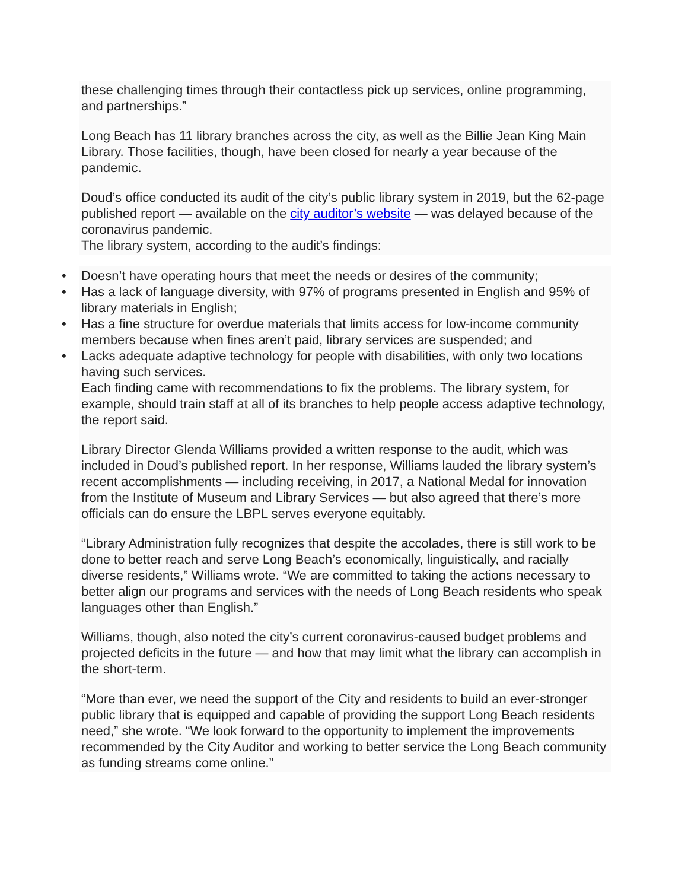these challenging times through their contactless pick up services, online programming, and partnerships.”
Long Beach has 11 library branches across the city, as well as the Billie Jean King Main Library. Those facilities, though, have been closed for nearly a year because of the pandemic.
Doud’s office conducted its audit of the city’s public library system in 2019, but the 62-page published report — available on the city auditor’s website — was delayed because of the coronavirus pandemic.
The library system, according to the audit’s findings:
• Doesn’t have operating hours that meet the needs or desires of the community;
• Has a lack of language diversity, with 97% of programs presented in English and 95% of library materials in English;
• Has a fine structure for overdue materials that limits access for low-income community members because when fines aren’t paid, library services are suspended; and
• Lacks adequate adaptive technology for people with disabilities, with only two locations having such services.
Each finding came with recommendations to fix the problems. The library system, for example, should train staff at all of its branches to help people access adaptive technology, the report said.
Library Director Glenda Williams provided a written response to the audit, which was included in Doud’s published report. In her response, Williams lauded the library system’s recent accomplishments — including receiving, in 2017, a National Medal for innovation from the Institute of Museum and Library Services — but also agreed that there’s more officials can do ensure the LBPL serves everyone equitably.
“Library Administration fully recognizes that despite the accolades, there is still work to be done to better reach and serve Long Beach’s economically, linguistically, and racially diverse residents,” Williams wrote. “We are committed to taking the actions necessary to better align our programs and services with the needs of Long Beach residents who speak languages other than English.”
Williams, though, also noted the city’s current coronavirus-caused budget problems and projected deficits in the future — and how that may limit what the library can accomplish in the short-term.
“More than ever, we need the support of the City and residents to build an ever-stronger public library that is equipped and capable of providing the support Long Beach residents need,” she wrote. “We look forward to the opportunity to implement the improvements recommended by the City Auditor and working to better service the Long Beach community as funding streams come online.”